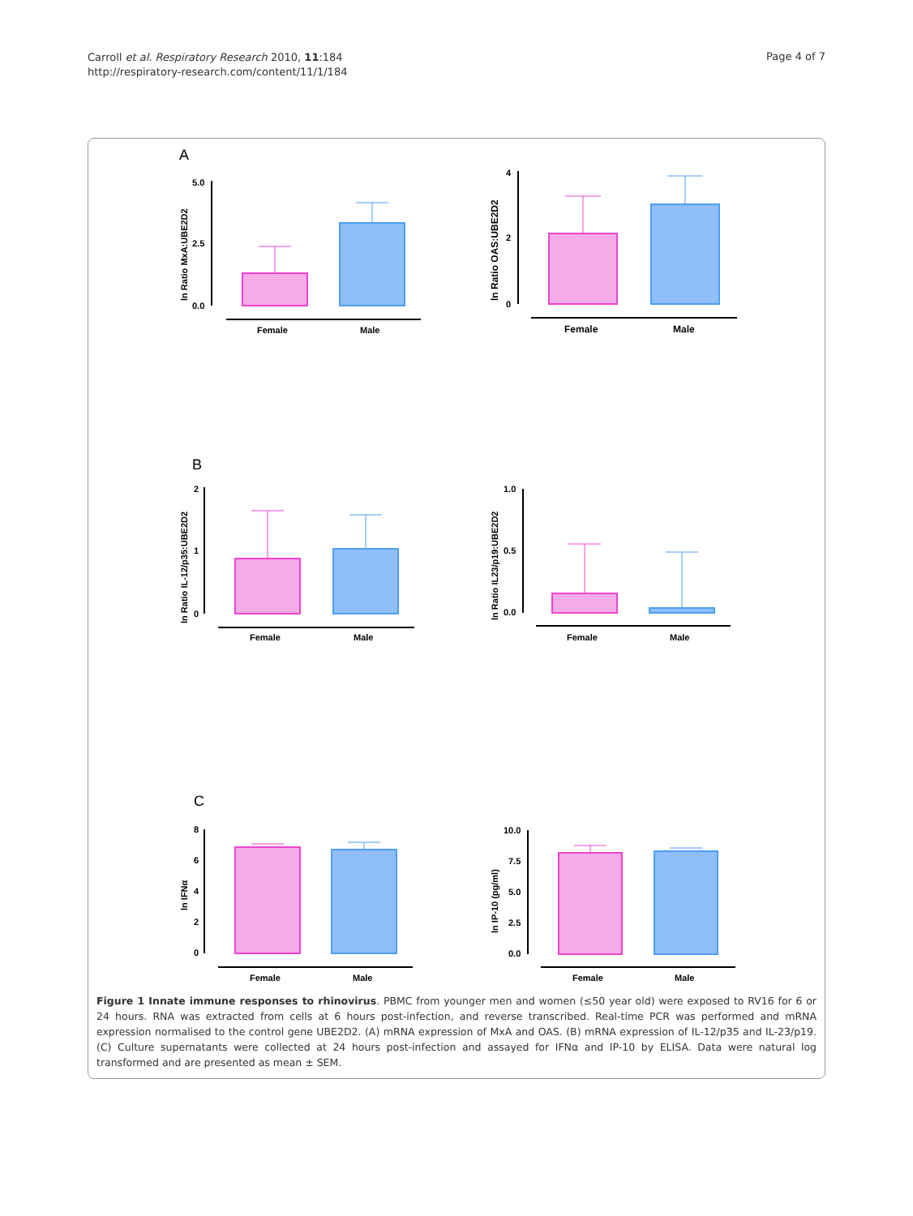Carroll et al. Respiratory Research 2010, 11:184
http://respiratory-research.com/content/11/1/184
Page 4 of 7
A
ln Ratio MxA:UBE2D2
5.0
2.5
0.0
Female
Male
ln Ratio OAS:UBE2D2
4
2
0
Female
Male
B
ln Ratio IL-12/p35:UBE2D2
2
1
0
Female
Male
ln Ratio IL23/p19:UBE2D2
1.0
0.5
0.0
Female
Male
C
ln IFNα
8
6
4
2
0
Female
Male
ln IP-10 (pg/ml)
10.0
7.5
5.0
2.5
0.0
Female
Male
Figure 1 Innate immune responses to rhinovirus. PBMC from younger men and women (≤50 year old) were exposed to RV16 for 6 or 24 hours. RNA was extracted from cells at 6 hours post-infection, and reverse transcribed. Real-time PCR was performed and mRNA expression normalised to the control gene UBE2D2. (A) mRNA expression of MxA and OAS. (B) mRNA expression of IL-12/p35 and IL-23/p19. (C) Culture supernatants were collected at 24 hours post-infection and assayed for IFNα and IP-10 by ELISA. Data were natural log transformed and are presented as mean ± SEM.